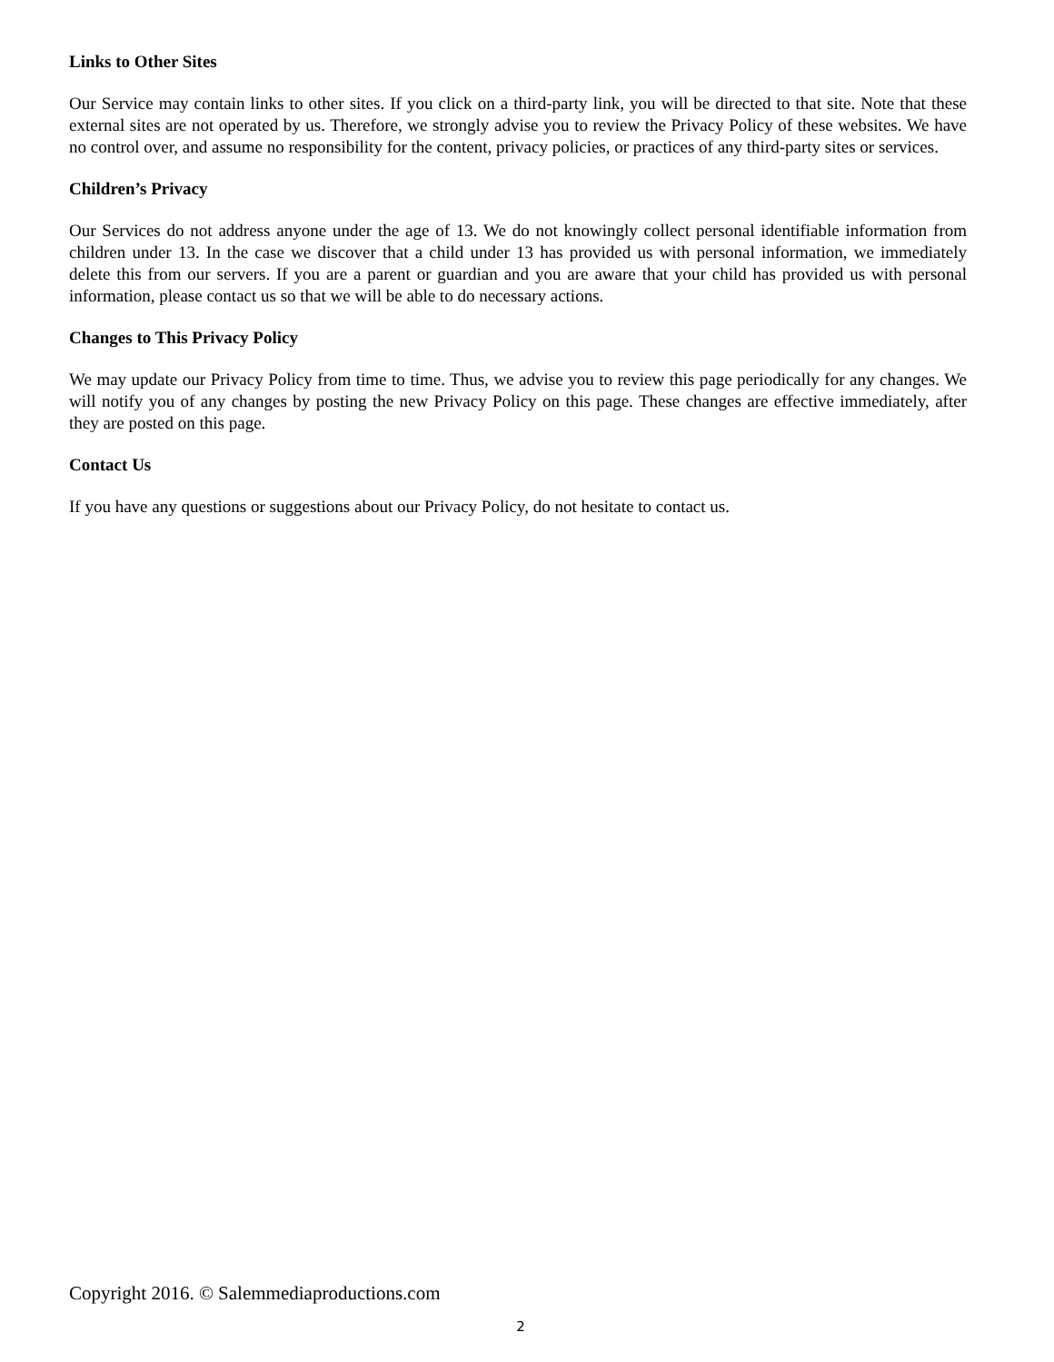Links to Other Sites
Our Service may contain links to other sites. If you click on a third-party link, you will be directed to that site. Note that these external sites are not operated by us. Therefore, we strongly advise you to review the Privacy Policy of these websites. We have no control over, and assume no responsibility for the content, privacy policies, or practices of any third-party sites or services.
Children’s Privacy
Our Services do not address anyone under the age of 13. We do not knowingly collect personal identifiable information from children under 13. In the case we discover that a child under 13 has provided us with personal information, we immediately delete this from our servers. If you are a parent or guardian and you are aware that your child has provided us with personal information, please contact us so that we will be able to do necessary actions.
Changes to This Privacy Policy
We may update our Privacy Policy from time to time. Thus, we advise you to review this page periodically for any changes. We will notify you of any changes by posting the new Privacy Policy on this page. These changes are effective immediately, after they are posted on this page.
Contact Us
If you have any questions or suggestions about our Privacy Policy, do not hesitate to contact us.
Copyright 2016. © Salemmediaproductions.com
2